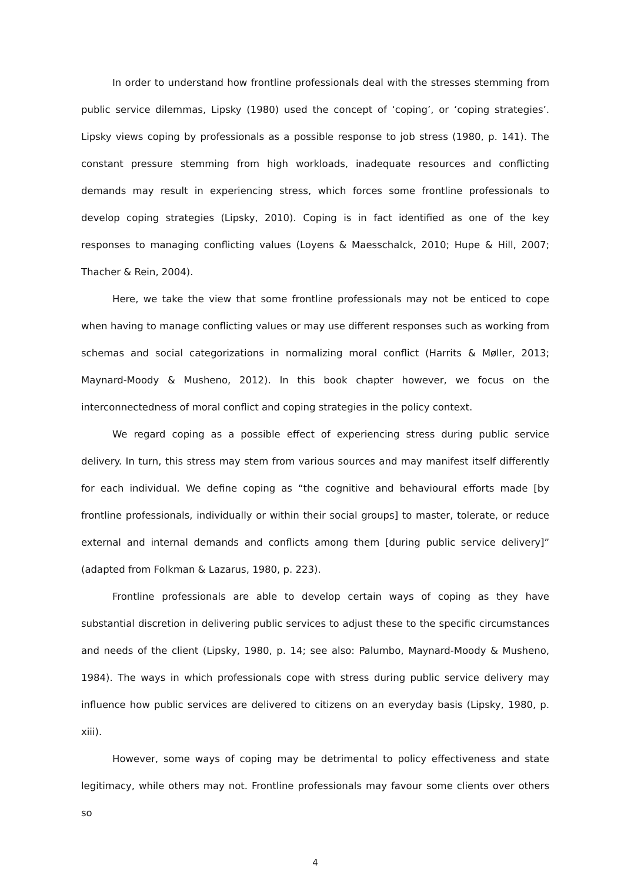In order to understand how frontline professionals deal with the stresses stemming from public service dilemmas, Lipsky (1980) used the concept of ‘coping’, or ‘coping strategies’. Lipsky views coping by professionals as a possible response to job stress (1980, p. 141). The constant pressure stemming from high workloads, inadequate resources and conflicting demands may result in experiencing stress, which forces some frontline professionals to develop coping strategies (Lipsky, 2010). Coping is in fact identified as one of the key responses to managing conflicting values (Loyens & Maesschalck, 2010; Hupe & Hill, 2007; Thacher & Rein, 2004).
Here, we take the view that some frontline professionals may not be enticed to cope when having to manage conflicting values or may use different responses such as working from schemas and social categorizations in normalizing moral conflict (Harrits & Møller, 2013; Maynard-Moody & Musheno, 2012). In this book chapter however, we focus on the interconnectedness of moral conflict and coping strategies in the policy context.
We regard coping as a possible effect of experiencing stress during public service delivery. In turn, this stress may stem from various sources and may manifest itself differently for each individual. We define coping as “the cognitive and behavioural efforts made [by frontline professionals, individually or within their social groups] to master, tolerate, or reduce external and internal demands and conflicts among them [during public service delivery]” (adapted from Folkman & Lazarus, 1980, p. 223).
Frontline professionals are able to develop certain ways of coping as they have substantial discretion in delivering public services to adjust these to the specific circumstances and needs of the client (Lipsky, 1980, p. 14; see also: Palumbo, Maynard-Moody & Musheno, 1984). The ways in which professionals cope with stress during public service delivery may influence how public services are delivered to citizens on an everyday basis (Lipsky, 1980, p. xiii).
However, some ways of coping may be detrimental to policy effectiveness and state legitimacy, while others may not. Frontline professionals may favour some clients over others so
4